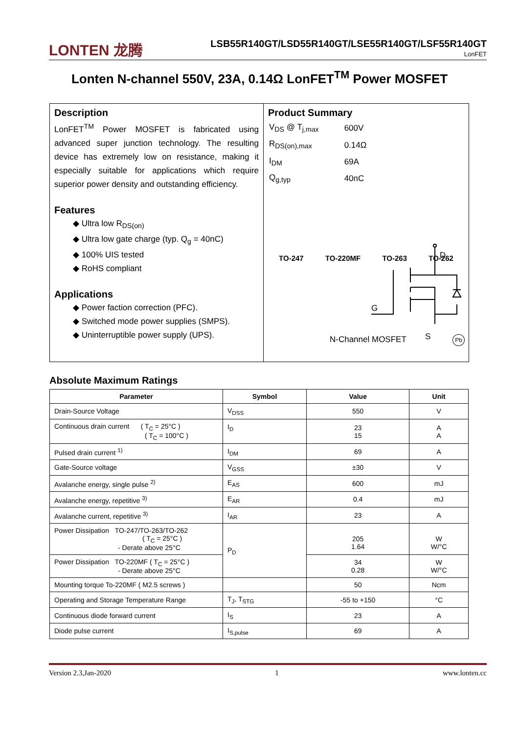LONTEN 龙腾
LSB55R140GT/LSD55R140GT/LSE55R140GT/LSF55R140GT
LonFET
Lonten N-channel 550V, 23A, 0.14Ω LonFET<sup>TM</sup> Power MOSFET
Description
LonFET<sup>TM</sup> Power MOSFET is fabricated using advanced super junction technology. The resulting device has extremely low on resistance, making it especially suitable for applications which require superior power density and outstanding efficiency.
Features
◆ Ultra low R<sub>DS(on)</sub>
◆ Ultra low gate charge (typ. Q<sub>g</sub> = 40nC)
◆ 100% UIS tested
◆ RoHS compliant
Applications
◆ Power faction correction (PFC).
◆ Switched mode power supplies (SMPS).
◆ Uninterruptible power supply (UPS).
Product Summary
| V<sub>DS</sub> @ T<sub>j,max</sub> | 600V |
| R<sub>DS(on),max</sub> | 0.14Ω |
| I<sub>DM</sub> | 69A |
| Q<sub>g,typ</sub> | 40nC |
TO-247 TO-220MF TO-263 TO-262
D
G
N-Channel MOSFET Pb
S
Absolute Maximum Ratings
| Parameter | Symbol | Value | Unit |
| --- | --- | --- | --- |
| Drain-Source Voltage | V<sub>DSS</sub> | 550 | V |
| Continuous drain current ( T<sub>C</sub> = 25°C ) ( T<sub>C</sub> = 100°C ) | I<sub>D</sub> | 23 15 | A A |
| Pulsed drain current <sup>1)</sup> | I<sub>DM</sub> | 69 | A |
| Gate-Source voltage | V<sub>GSS</sub> | ±30 | V |
| Avalanche energy, single pulse <sup>2)</sup> | E<sub>AS</sub> | 600 | mJ |
| Avalanche energy, repetitive <sup>3)</sup> | E<sub>AR</sub> | 0.4 | mJ |
| Avalanche current, repetitive <sup>3)</sup> | I<sub>AR</sub> | 23 | A |
| Power Dissipation TO-247/TO-263/TO-262 ( T<sub>C</sub> = 25°C ) - Derate above 25°C | P<sub>D</sub> | 205 1.64 | W W/°C |
| Power Dissipation TO-220MF ( T<sub>C</sub> = 25°C ) - Derate above 25°C | | 34 0.28 | W W/°C |
| Mounting torque To-220MF ( M2.5 screws ) | | 50 | Ncm |
| Operating and Storage Temperature Range | T<sub>J</sub>, T<sub>STG</sub> | -55 to +150 | °C |
| Continuous diode forward current | I<sub>S</sub> | 23 | A |
| Diode pulse current | I<sub>S,pulse</sub> | 69 | A |
Version 2.3,Jan-2020 1 www.lonten.cc